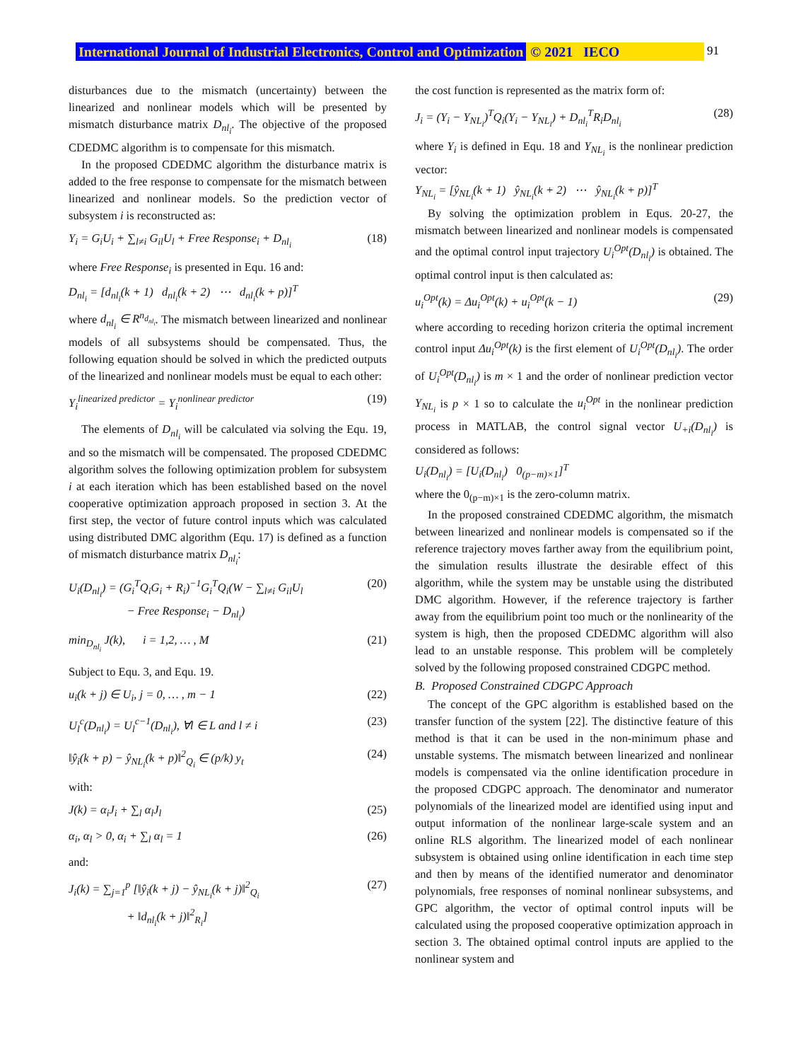International Journal of Industrial Electronics, Control and Optimization © 2021 IECO 91
disturbances due to the mismatch (uncertainty) between the linearized and nonlinear models which will be presented by mismatch disturbance matrix D<sub>nl<sub>i</sub></sub>. The objective of the proposed CDEDMC algorithm is to compensate for this mismatch.
In the proposed CDEDMC algorithm the disturbance matrix is added to the free response to compensate for the mismatch between linearized and nonlinear models. So the prediction vector of subsystem i is reconstructed as:
Y<sub>i</sub> = G<sub>i</sub>U<sub>i</sub> + ∑<sub>l≠i</sub> G<sub>il</sub>U<sub>l</sub> + Free Response<sub>i</sub> + D<sub>nl<sub>i</sub></sub> (18)
where Free Response<sub>i</sub> is presented in Equ. 16 and:
D<sub>nl<sub>i</sub></sub> = [d<sub>nl<sub>i</sub></sub>(k + 1) d<sub>nl<sub>i</sub></sub>(k + 2) ⋯ d<sub>nl<sub>i</sub></sub>(k + p)]<sup>T</sup>
where d<sub>nl<sub>i</sub></sub> ∈ R<sup>n<sub>d<sub>nl<sub>i</sub></sub></sub></sup>. The mismatch between linearized and nonlinear models of all subsystems should be compensated. Thus, the following equation should be solved in which the predicted outputs of the linearized and nonlinear models must be equal to each other:
Y<sub>i</sub><sup>linearized predictor</sup> = Y<sub>i</sub><sup>nonlinear predictor</sup> (19)
The elements of D<sub>nl<sub>i</sub></sub> will be calculated via solving the Equ. 19, and so the mismatch will be compensated. The proposed CDEDMC algorithm solves the following optimization problem for subsystem i at each iteration which has been established based on the novel cooperative optimization approach proposed in section 3. At the first step, the vector of future control inputs which was calculated using distributed DMC algorithm (Equ. 17) is defined as a function of mismatch disturbance matrix D<sub>nl<sub>i</sub></sub>:
U<sub>i</sub>(D<sub>nl<sub>i</sub></sub>) = (G<sub>i</sub><sup>T</sup>Q<sub>i</sub>G<sub>i</sub> + R<sub>i</sub>)<sup>−1</sup>G<sub>i</sub><sup>T</sup>Q<sub>i</sub>(W − ∑<sub>l≠i</sub> G<sub>il</sub>U<sub>l</sub>
− Free Response<sub>i</sub> − D<sub>nl<sub>i</sub></sub>) (20)
min<sub>D<sub>nl<sub>i</sub></sub></sub> J(k), i = 1,2, … , M (21)
Subject to Equ. 3, and Equ. 19.
u<sub>i</sub>(k + j) ∈ U<sub>i</sub>, j = 0, … , m − 1 (22)
U<sub>l</sub><sup>c</sup>(D<sub>nl<sub>i</sub></sub>) = U<sub>l</sub><sup>c−1</sup>(D<sub>nl<sub>i</sub></sub>), ∀l ∈ L and l ≠ i (23)
‖ŷ<sub>i</sub>(k + p) − ŷ<sub>NL<sub>i</sub></sub>(k + p)‖<sup>2</sup><sub>Q<sub>i</sub></sub> ∈ (p/k) y<sub>t</sub> (24)
with:
J(k) = α<sub>i</sub>J<sub>i</sub> + ∑<sub>l</sub> α<sub>l</sub>J<sub>l</sub> (25)
α<sub>i</sub>, α<sub>l</sub> > 0, α<sub>i</sub> + ∑<sub>l</sub> α<sub>l</sub> = 1 (26)
and:
J<sub>i</sub>(k) = ∑<sub>j=1</sub><sup>p</sup> [‖ŷ<sub>i</sub>(k + j) − ŷ<sub>NL<sub>i</sub></sub>(k + j)‖<sup>2</sup><sub>Q<sub>i</sub></sub>
+ ‖d<sub>nl<sub>i</sub></sub>(k + j)‖<sup>2</sup><sub>R<sub>i</sub></sub>] (27)
the cost function is represented as the matrix form of:
J<sub>i</sub> = (Y<sub>i</sub> − Y<sub>NL<sub>i</sub></sub>)<sup>T</sup>Q<sub>i</sub>(Y<sub>i</sub> − Y<sub>NL<sub>i</sub></sub>) + D<sub>nl<sub>i</sub></sub><sup>T</sup>R<sub>i</sub>D<sub>nl<sub>i</sub></sub> (28)
where Y<sub>i</sub> is defined in Equ. 18 and Y<sub>NL<sub>i</sub></sub> is the nonlinear prediction vector:
Y<sub>NL<sub>i</sub></sub> = [ŷ<sub>NL<sub>i</sub></sub>(k + 1) ŷ<sub>NL<sub>i</sub></sub>(k + 2) ⋯ ŷ<sub>NL<sub>i</sub></sub>(k + p)]<sup>T</sup>
By solving the optimization problem in Equs. 20-27, the mismatch between linearized and nonlinear models is compensated and the optimal control input trajectory U<sub>i</sub><sup>Opt</sup>(D<sub>nl<sub>i</sub></sub>) is obtained. The optimal control input is then calculated as:
u<sub>i</sub><sup>Opt</sup>(k) = Δu<sub>i</sub><sup>Opt</sup>(k) + u<sub>i</sub><sup>Opt</sup>(k − 1) (29)
where according to receding horizon criteria the optimal increment control input Δu<sub>i</sub><sup>Opt</sup>(k) is the first element of U<sub>i</sub><sup>Opt</sup>(D<sub>nl<sub>i</sub></sub>). The order of U<sub>i</sub><sup>Opt</sup>(D<sub>nl<sub>i</sub></sub>) is m × 1 and the order of nonlinear prediction vector Y<sub>NL<sub>i</sub></sub> is p × 1 so to calculate the u<sub>i</sub><sup>Opt</sup> in the nonlinear prediction process in MATLAB, the control signal vector U<sub>+i</sub>(D<sub>nl<sub>i</sub></sub>) is considered as follows:
U<sub>i</sub>(D<sub>nl<sub>i</sub></sub>) = [U<sub>i</sub>(D<sub>nl<sub>i</sub></sub>) 0<sub>(p−m)×1</sub>]<sup>T</sup>
where the 0<sub>(p−m)×1</sub> is the zero-column matrix.
In the proposed constrained CDEDMC algorithm, the mismatch between linearized and nonlinear models is compensated so if the reference trajectory moves farther away from the equilibrium point, the simulation results illustrate the desirable effect of this algorithm, while the system may be unstable using the distributed DMC algorithm. However, if the reference trajectory is farther away from the equilibrium point too much or the nonlinearity of the system is high, then the proposed CDEDMC algorithm will also lead to an unstable response. This problem will be completely solved by the following proposed constrained CDGPC method.
B. Proposed Constrained CDGPC Approach
The concept of the GPC algorithm is established based on the transfer function of the system [22]. The distinctive feature of this method is that it can be used in the non-minimum phase and unstable systems. The mismatch between linearized and nonlinear models is compensated via the online identification procedure in the proposed CDGPC approach. The denominator and numerator polynomials of the linearized model are identified using input and output information of the nonlinear large-scale system and an online RLS algorithm. The linearized model of each nonlinear subsystem is obtained using online identification in each time step and then by means of the identified numerator and denominator polynomials, free responses of nominal nonlinear subsystems, and GPC algorithm, the vector of optimal control inputs will be calculated using the proposed cooperative optimization approach in section 3. The obtained optimal control inputs are applied to the nonlinear system and